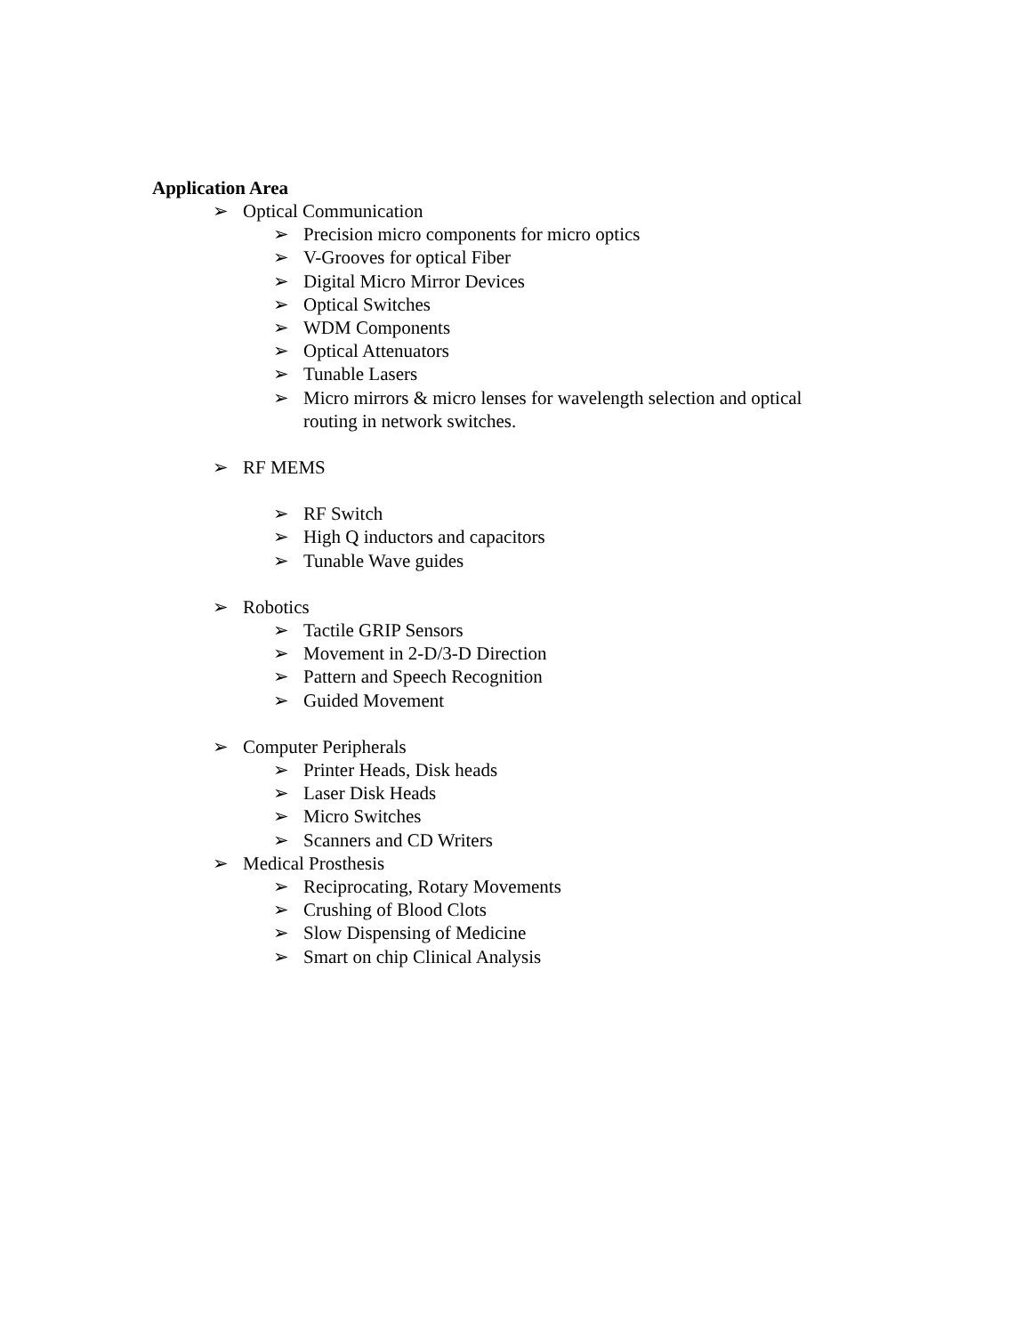Application Area
➢ Optical Communication
➢ Precision micro components for micro optics
➢ V-Grooves for optical Fiber
➢ Digital Micro Mirror Devices
➢ Optical Switches
➢ WDM Components
➢ Optical Attenuators
➢ Tunable Lasers
➢ Micro mirrors & micro lenses for wavelength selection and optical routing in network switches.
➢ RF MEMS
➢ RF Switch
➢ High Q inductors and capacitors
➢ Tunable Wave guides
➢ Robotics
➢ Tactile GRIP Sensors
➢ Movement in 2-D/3-D Direction
➢ Pattern and Speech Recognition
➢ Guided Movement
➢ Computer Peripherals
➢ Printer Heads, Disk heads
➢ Laser Disk Heads
➢ Micro Switches
➢ Scanners and CD Writers
➢ Medical Prosthesis
➢ Reciprocating, Rotary Movements
➢ Crushing of Blood Clots
➢ Slow Dispensing of Medicine
➢ Smart on chip Clinical Analysis